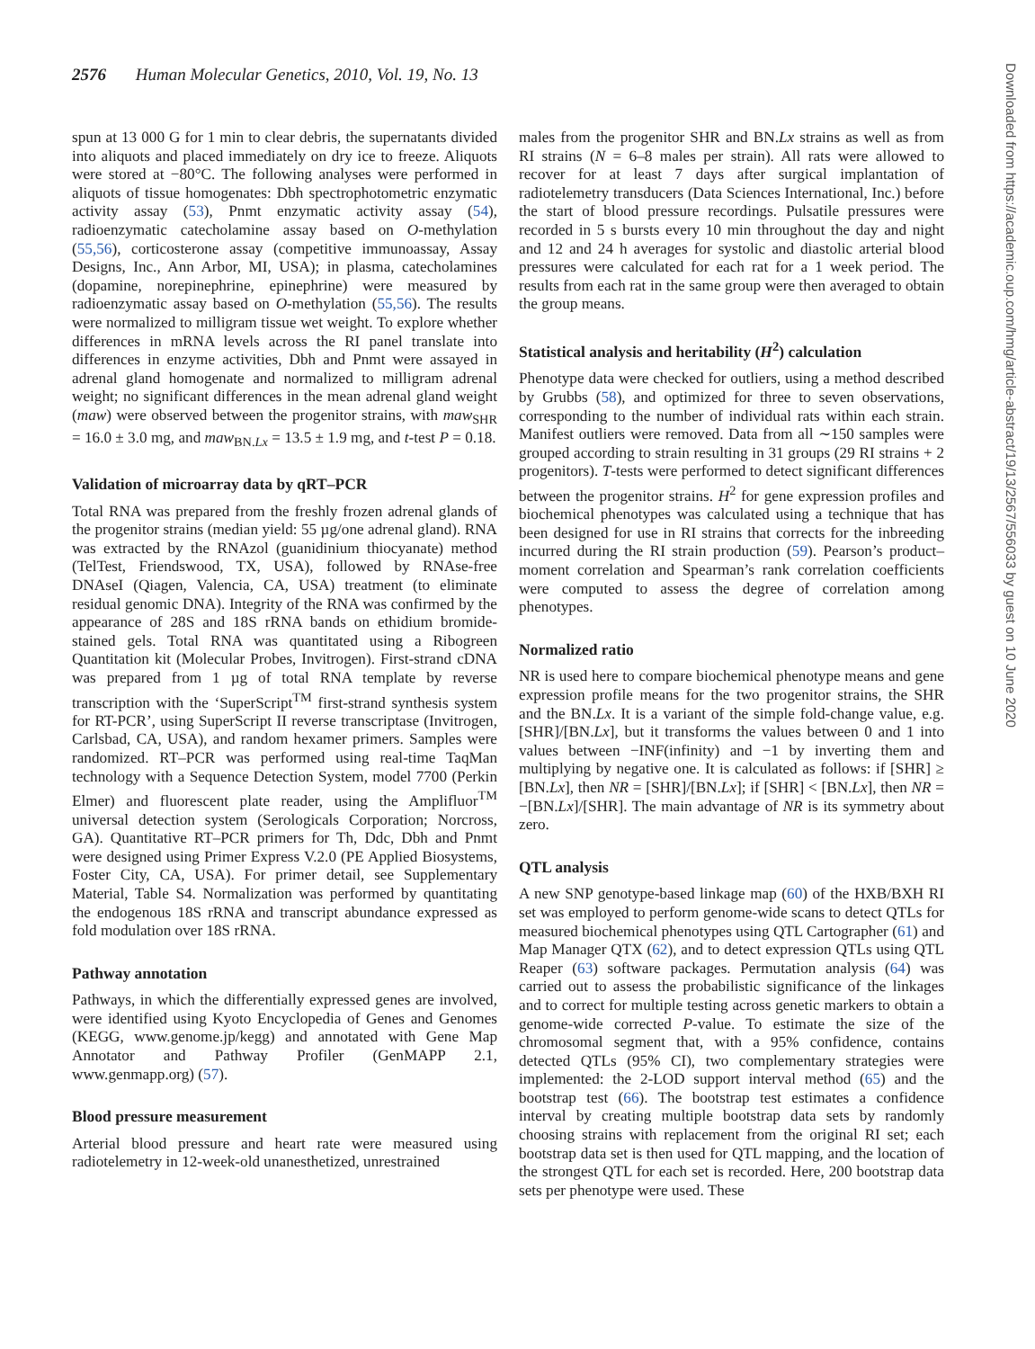2576 Human Molecular Genetics, 2010, Vol. 19, No. 13
spun at 13 000 G for 1 min to clear debris, the supernatants divided into aliquots and placed immediately on dry ice to freeze. Aliquots were stored at −80°C. The following analyses were performed in aliquots of tissue homogenates: Dbh spectrophotometric enzymatic activity assay (53), Pnmt enzymatic activity assay (54), radioenzymatic catecholamine assay based on O-methylation (55,56), corticosterone assay (competitive immunoassay, Assay Designs, Inc., Ann Arbor, MI, USA); in plasma, catecholamines (dopamine, norepinephrine, epinephrine) were measured by radioenzymatic assay based on O-methylation (55,56). The results were normalized to milligram tissue wet weight. To explore whether differences in mRNA levels across the RI panel translate into differences in enzyme activities, Dbh and Pnmt were assayed in adrenal gland homogenate and normalized to milligram adrenal weight; no significant differences in the mean adrenal gland weight (maw) were observed between the progenitor strains, with maw<sub>SHR</sub> = 16.0 ± 3.0 mg, and maw<sub>BN.Lx</sub> = 13.5 ± 1.9 mg, and t-test P = 0.18.
Validation of microarray data by qRT–PCR
Total RNA was prepared from the freshly frozen adrenal glands of the progenitor strains (median yield: 55 µg/one adrenal gland). RNA was extracted by the RNAzol (guanidinium thiocyanate) method (TelTest, Friendswood, TX, USA), followed by RNAse-free DNAseI (Qiagen, Valencia, CA, USA) treatment (to eliminate residual genomic DNA). Integrity of the RNA was confirmed by the appearance of 28S and 18S rRNA bands on ethidium bromide-stained gels. Total RNA was quantitated using a Ribogreen Quantitation kit (Molecular Probes, Invitrogen). First-strand cDNA was prepared from 1 µg of total RNA template by reverse transcription with the ‘SuperScript<sup>TM</sup> first-strand synthesis system for RT-PCR’, using SuperScript II reverse transcriptase (Invitrogen, Carlsbad, CA, USA), and random hexamer primers. Samples were randomized. RT–PCR was performed using real-time TaqMan technology with a Sequence Detection System, model 7700 (Perkin Elmer) and fluorescent plate reader, using the Amplifluor<sup>TM</sup> universal detection system (Serologicals Corporation; Norcross, GA). Quantitative RT–PCR primers for Th, Ddc, Dbh and Pnmt were designed using Primer Express V.2.0 (PE Applied Biosystems, Foster City, CA, USA). For primer detail, see Supplementary Material, Table S4. Normalization was performed by quantitating the endogenous 18S rRNA and transcript abundance expressed as fold modulation over 18S rRNA.
Pathway annotation
Pathways, in which the differentially expressed genes are involved, were identified using Kyoto Encyclopedia of Genes and Genomes (KEGG, www.genome.jp/kegg) and annotated with Gene Map Annotator and Pathway Profiler (GenMAPP 2.1, www.genmapp.org) (57).
Blood pressure measurement
Arterial blood pressure and heart rate were measured using radiotelemetry in 12-week-old unanesthetized, unrestrained
males from the progenitor SHR and BN.Lx strains as well as from RI strains (N = 6–8 males per strain). All rats were allowed to recover for at least 7 days after surgical implantation of radiotelemetry transducers (Data Sciences International, Inc.) before the start of blood pressure recordings. Pulsatile pressures were recorded in 5 s bursts every 10 min throughout the day and night and 12 and 24 h averages for systolic and diastolic arterial blood pressures were calculated for each rat for a 1 week period. The results from each rat in the same group were then averaged to obtain the group means.
Statistical analysis and heritability (H<sup>2</sup>) calculation
Phenotype data were checked for outliers, using a method described by Grubbs (58), and optimized for three to seven observations, corresponding to the number of individual rats within each strain. Manifest outliers were removed. Data from all ∼150 samples were grouped according to strain resulting in 31 groups (29 RI strains + 2 progenitors). T-tests were performed to detect significant differences between the progenitor strains. H<sup>2</sup> for gene expression profiles and biochemical phenotypes was calculated using a technique that has been designed for use in RI strains that corrects for the inbreeding incurred during the RI strain production (59). Pearson’s product–moment correlation and Spearman’s rank correlation coefficients were computed to assess the degree of correlation among phenotypes.
Normalized ratio
NR is used here to compare biochemical phenotype means and gene expression profile means for the two progenitor strains, the SHR and the BN.Lx. It is a variant of the simple fold-change value, e.g. [SHR]/[BN.Lx], but it transforms the values between 0 and 1 into values between −INF(infinity) and −1 by inverting them and multiplying by negative one. It is calculated as follows: if [SHR] ≥ [BN.Lx], then NR = [SHR]/[BN.Lx]; if [SHR] < [BN.Lx], then NR = −[BN.Lx]/[SHR]. The main advantage of NR is its symmetry about zero.
QTL analysis
A new SNP genotype-based linkage map (60) of the HXB/BXH RI set was employed to perform genome-wide scans to detect QTLs for measured biochemical phenotypes using QTL Cartographer (61) and Map Manager QTX (62), and to detect expression QTLs using QTL Reaper (63) software packages. Permutation analysis (64) was carried out to assess the probabilistic significance of the linkages and to correct for multiple testing across genetic markers to obtain a genome-wide corrected P-value. To estimate the size of the chromosomal segment that, with a 95% confidence, contains detected QTLs (95% CI), two complementary strategies were implemented: the 2-LOD support interval method (65) and the bootstrap test (66). The bootstrap test estimates a confidence interval by creating multiple bootstrap data sets by randomly choosing strains with replacement from the original RI set; each bootstrap data set is then used for QTL mapping, and the location of the strongest QTL for each set is recorded. Here, 200 bootstrap data sets per phenotype were used. These
Downloaded from https://academic.oup.com/hmg/article-abstract/19/13/2567/556033 by guest on 10 June 2020